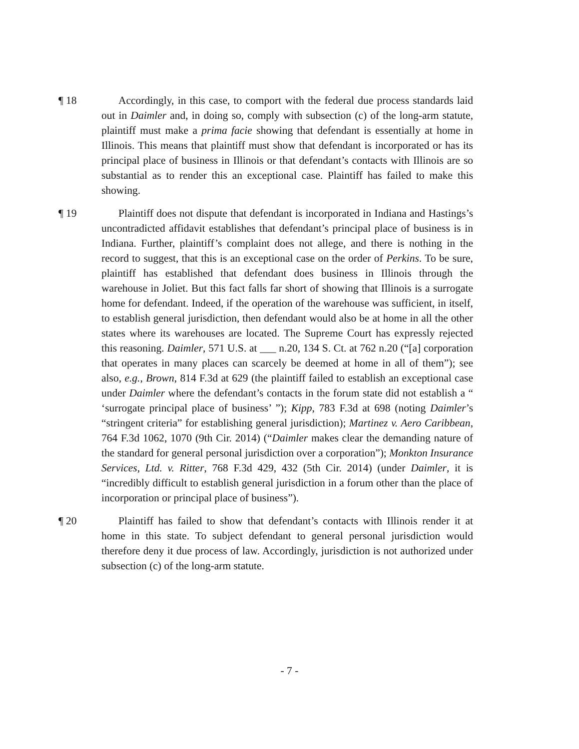¶ 18 Accordingly, in this case, to comport with the federal due process standards laid out in Daimler and, in doing so, comply with subsection (c) of the long-arm statute, plaintiff must make a prima facie showing that defendant is essentially at home in Illinois. This means that plaintiff must show that defendant is incorporated or has its principal place of business in Illinois or that defendant’s contacts with Illinois are so substantial as to render this an exceptional case. Plaintiff has failed to make this showing.
¶ 19 Plaintiff does not dispute that defendant is incorporated in Indiana and Hastings’s uncontradicted affidavit establishes that defendant’s principal place of business is in Indiana. Further, plaintiff’s complaint does not allege, and there is nothing in the record to suggest, that this is an exceptional case on the order of Perkins. To be sure, plaintiff has established that defendant does business in Illinois through the warehouse in Joliet. But this fact falls far short of showing that Illinois is a surrogate home for defendant. Indeed, if the operation of the warehouse was sufficient, in itself, to establish general jurisdiction, then defendant would also be at home in all the other states where its warehouses are located. The Supreme Court has expressly rejected this reasoning. Daimler, 571 U.S. at ___ n.20, 134 S. Ct. at 762 n.20 (“[a] corporation that operates in many places can scarcely be deemed at home in all of them”); see also, e.g., Brown, 814 F.3d at 629 (the plaintiff failed to establish an exceptional case under Daimler where the defendant’s contacts in the forum state did not establish a “ ‘surrogate principal place of business’ ”); Kipp, 783 F.3d at 698 (noting Daimler’s “stringent criteria” for establishing general jurisdiction); Martinez v. Aero Caribbean, 764 F.3d 1062, 1070 (9th Cir. 2014) (“Daimler makes clear the demanding nature of the standard for general personal jurisdiction over a corporation”); Monkton Insurance Services, Ltd. v. Ritter, 768 F.3d 429, 432 (5th Cir. 2014) (under Daimler, it is “incredibly difficult to establish general jurisdiction in a forum other than the place of incorporation or principal place of business”).
¶ 20 Plaintiff has failed to show that defendant’s contacts with Illinois render it at home in this state. To subject defendant to general personal jurisdiction would therefore deny it due process of law. Accordingly, jurisdiction is not authorized under subsection (c) of the long-arm statute.
- 7 -